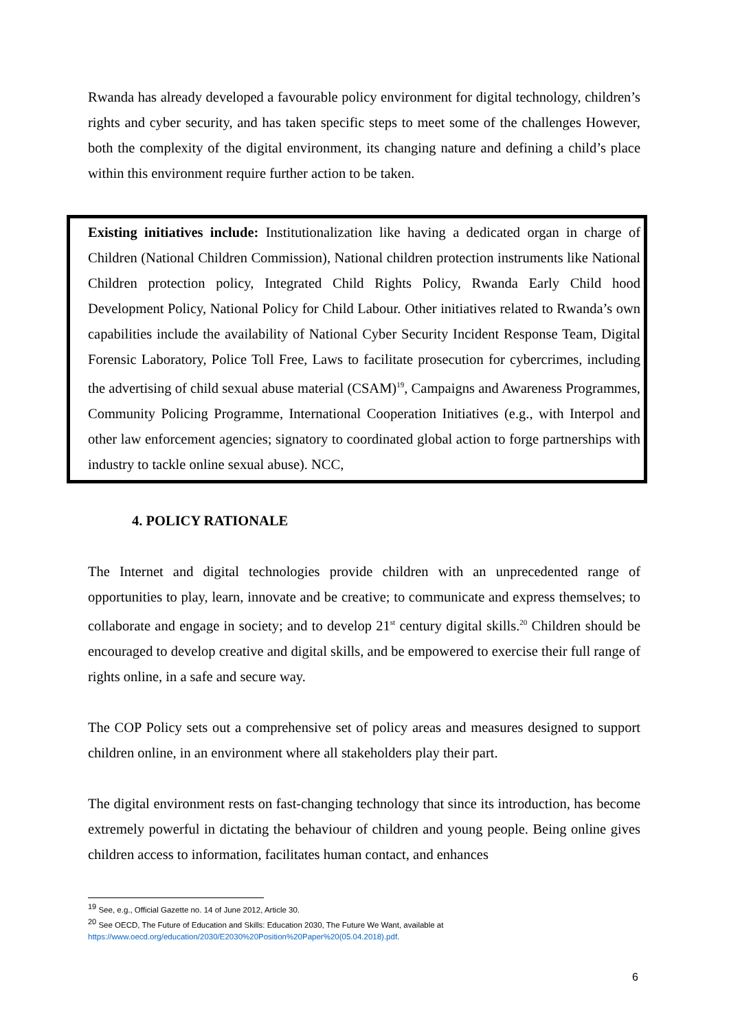Rwanda has already developed a favourable policy environment for digital technology, children’s rights and cyber security, and has taken specific steps to meet some of the challenges However, both the complexity of the digital environment, its changing nature and defining a child’s place within this environment require further action to be taken.
Existing initiatives include: Institutionalization like having a dedicated organ in charge of Children (National Children Commission), National children protection instruments like National Children protection policy, Integrated Child Rights Policy, Rwanda Early Child hood Development Policy, National Policy for Child Labour. Other initiatives related to Rwanda’s own capabilities include the availability of National Cyber Security Incident Response Team, Digital Forensic Laboratory, Police Toll Free, Laws to facilitate prosecution for cybercrimes, including the advertising of child sexual abuse material (CSAM)<sup>19</sup>, Campaigns and Awareness Programmes, Community Policing Programme, International Cooperation Initiatives (e.g., with Interpol and other law enforcement agencies; signatory to coordinated global action to forge partnerships with industry to tackle online sexual abuse). NCC,
4. POLICY RATIONALE
The Internet and digital technologies provide children with an unprecedented range of opportunities to play, learn, innovate and be creative; to communicate and express themselves; to collaborate and engage in society; and to develop 21<sup>st</sup> century digital skills.<sup>20</sup> Children should be encouraged to develop creative and digital skills, and be empowered to exercise their full range of rights online, in a safe and secure way.
The COP Policy sets out a comprehensive set of policy areas and measures designed to support children online, in an environment where all stakeholders play their part.
The digital environment rests on fast-changing technology that since its introduction, has become extremely powerful in dictating the behaviour of children and young people. Being online gives children access to information, facilitates human contact, and enhances
<sup>19</sup> See, e.g., Official Gazette no. 14 of June 2012, Article 30.
<sup>20</sup> See OECD, The Future of Education and Skills: Education 2030, The Future We Want, available at https://www.oecd.org/education/2030/E2030%20Position%20Paper%20(05.04.2018).pdf.
6